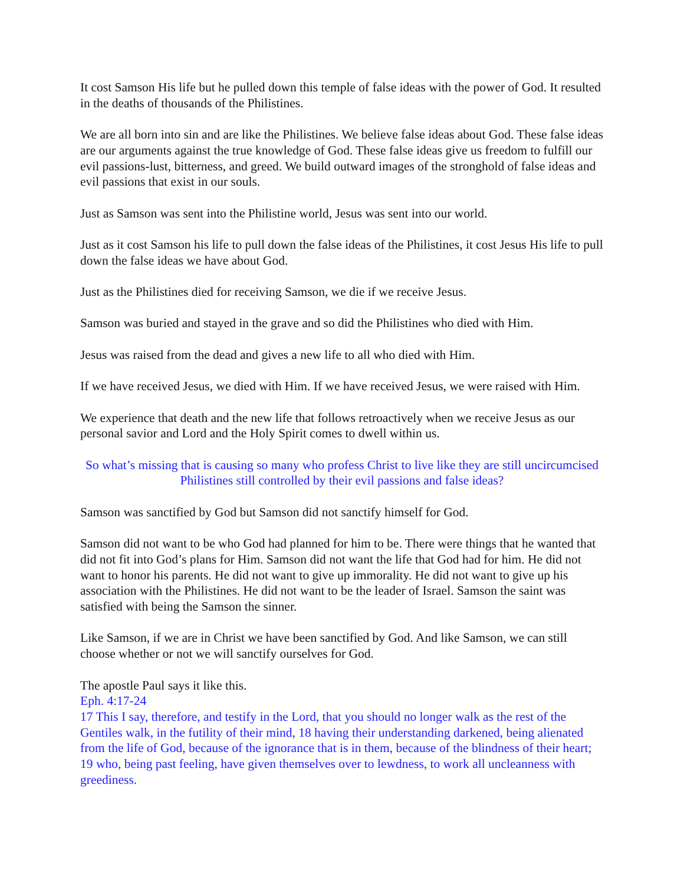It cost Samson His life but he pulled down this temple of false ideas with the power of God. It resulted in the deaths of thousands of the Philistines.
We are all born into sin and are like the Philistines. We believe false ideas about God. These false ideas are our arguments against the true knowledge of God. These false ideas give us freedom to fulfill our evil passions-lust, bitterness, and greed. We build outward images of the stronghold of false ideas and evil passions that exist in our souls.
Just as Samson was sent into the Philistine world, Jesus was sent into our world.
Just as it cost Samson his life to pull down the false ideas of the Philistines, it cost Jesus His life to pull down the false ideas we have about God.
Just as the Philistines died for receiving Samson, we die if we receive Jesus.
Samson was buried and stayed in the grave and so did the Philistines who died with Him.
Jesus was raised from the dead and gives a new life to all who died with Him.
If we have received Jesus, we died with Him. If we have received Jesus, we were raised with Him.
We experience that death and the new life that follows retroactively when we receive Jesus as our personal savior and Lord and the Holy Spirit comes to dwell within us.
So what’s missing that is causing so many who profess Christ to live like they are still uncircumcised Philistines still controlled by their evil passions and false ideas?
Samson was sanctified by God but Samson did not sanctify himself for God.
Samson did not want to be who God had planned for him to be. There were things that he wanted that did not fit into God’s plans for Him. Samson did not want the life that God had for him. He did not want to honor his parents. He did not want to give up immorality. He did not want to give up his association with the Philistines. He did not want to be the leader of Israel. Samson the saint was satisfied with being the Samson the sinner.
Like Samson, if we are in Christ we have been sanctified by God. And like Samson, we can still choose whether or not we will sanctify ourselves for God.
The apostle Paul says it like this.
Eph. 4:17-24
17 This I say, therefore, and testify in the Lord, that you should no longer walk as the rest of the Gentiles walk, in the futility of their mind, 18 having their understanding darkened, being alienated from the life of God, because of the ignorance that is in them, because of the blindness of their heart; 19 who, being past feeling, have given themselves over to lewdness, to work all uncleanness with greediness.